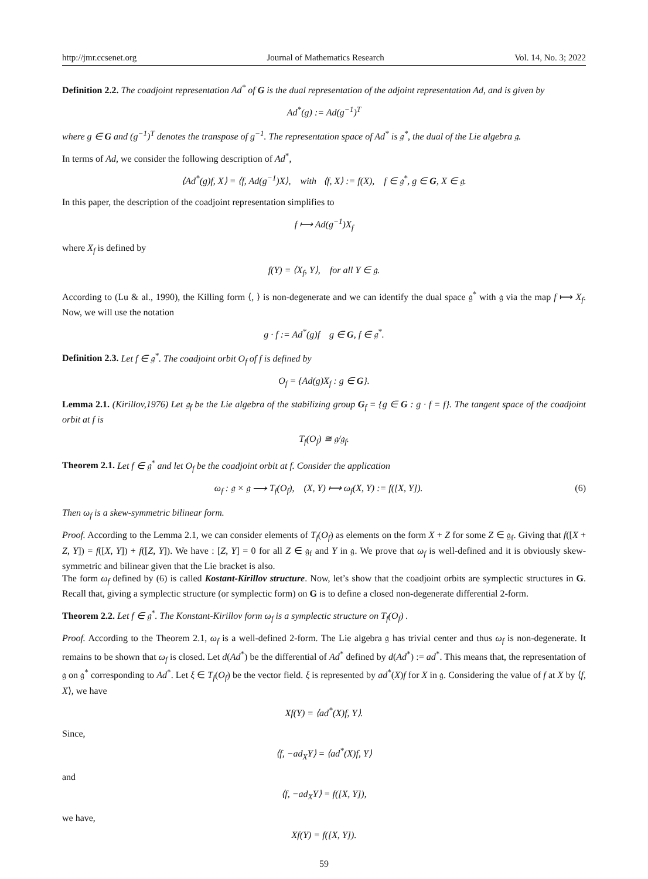http://jmr.ccsenet.org Journal of Mathematics Research Vol. 14, No. 3; 2022
Definition 2.2. The coadjoint representation Ad<sup>*</sup> of G is the dual representation of the adjoint representation Ad, and is given by
Ad<sup>*</sup>(g) := Ad(g<sup>−1</sup>)<sup>T</sup>
where g ∈ G and (g<sup>−1</sup>)<sup>T</sup> denotes the transpose of g<sup>−1</sup>. The representation space of Ad<sup>*</sup> is 𝔤<sup>*</sup>, the dual of the Lie algebra 𝔤.
In terms of Ad, we consider the following description of Ad<sup>*</sup>,
⟨Ad<sup>*</sup>(g)f, X⟩ = ⟨f, Ad(g<sup>−1</sup>)X⟩, with ⟨f, X⟩ := f(X), f ∈ 𝔤<sup>*</sup>, g ∈ G, X ∈ 𝔤.
In this paper, the description of the coadjoint representation simplifies to
f ⟼ Ad(g<sup>−1</sup>)X<sub>f</sub>
where X<sub>f</sub> is defined by
f(Y) = ⟨X<sub>f</sub>, Y⟩, for all Y ∈ 𝔤.
According to (Lu & al., 1990), the Killing form ⟨, ⟩ is non-degenerate and we can identify the dual space 𝔤<sup>*</sup> with 𝔤 via the map f ⟼ X<sub>f</sub>. Now, we will use the notation
g · f := Ad<sup>*</sup>(g)f g ∈ G, f ∈ 𝔤<sup>*</sup>.
Definition 2.3. Let f ∈ 𝔤<sup>*</sup>. The coadjoint orbit O<sub>f</sub> of f is defined by
O<sub>f</sub> = {Ad(g)X<sub>f</sub> : g ∈ G}.
Lemma 2.1. (Kirillov,1976) Let 𝔤<sub>f</sub> be the Lie algebra of the stabilizing group G<sub>f</sub> = {g ∈ G : g · f = f}. The tangent space of the coadjoint orbit at f is
T<sub>f</sub>(O<sub>f</sub>) ≅ 𝔤/𝔤<sub>f</sub>.
Theorem 2.1. Let f ∈ 𝔤<sup>*</sup> and let O<sub>f</sub> be the coadjoint orbit at f. Consider the application
ω<sub>f</sub> : 𝔤 × 𝔤 ⟶ T<sub>f</sub>(O<sub>f</sub>), (X, Y) ⟼ ω<sub>f</sub>(X, Y) := f([X, Y]). (6)
Then ω<sub>f</sub> is a skew-symmetric bilinear form.
Proof. According to the Lemma 2.1, we can consider elements of T<sub>f</sub>(O<sub>f</sub>) as elements on the form X + Z for some Z ∈ 𝔤<sub>f</sub>. Giving that f([X + Z, Y]) = f([X, Y]) + f([Z, Y]). We have : [Z, Y] = 0 for all Z ∈ 𝔤<sub>f</sub> and Y in 𝔤. We prove that ω<sub>f</sub> is well-defined and it is obviously skew-symmetric and bilinear given that the Lie bracket is also.
The form ω<sub>f</sub> defined by (6) is called Kostant-Kirillov structure. Now, let’s show that the coadjoint orbits are symplectic structures in G. Recall that, giving a symplectic structure (or symplectic form) on G is to define a closed non-degenerate differential 2-form.
Theorem 2.2. Let f ∈ 𝔤<sup>*</sup>. The Konstant-Kirillov form ω<sub>f</sub> is a symplectic structure on T<sub>f</sub>(O<sub>f</sub>) .
Proof. According to the Theorem 2.1, ω<sub>f</sub> is a well-defined 2-form. The Lie algebra 𝔤 has trivial center and thus ω<sub>f</sub> is non-degenerate. It remains to be shown that ω<sub>f</sub> is closed. Let d(Ad<sup>*</sup>) be the differential of Ad<sup>*</sup> defined by d(Ad<sup>*</sup>) := ad<sup>*</sup>. This means that, the representation of 𝔤 on 𝔤<sup>*</sup> corresponding to Ad<sup>*</sup>. Let ξ ∈ T<sub>f</sub>(O<sub>f</sub>) be the vector field. ξ is represented by ad<sup>*</sup>(X)f for X in 𝔤. Considering the value of f at X by ⟨f, X⟩, we have
Xf(Y) = ⟨ad<sup>*</sup>(X)f, Y⟩.
Since,
⟨f, −ad<sub>X</sub>Y⟩ = ⟨ad<sup>*</sup>(X)f, Y⟩
and
⟨f, −ad<sub>X</sub>Y⟩ = f([X, Y]),
we have,
Xf(Y) = f([X, Y]).
59